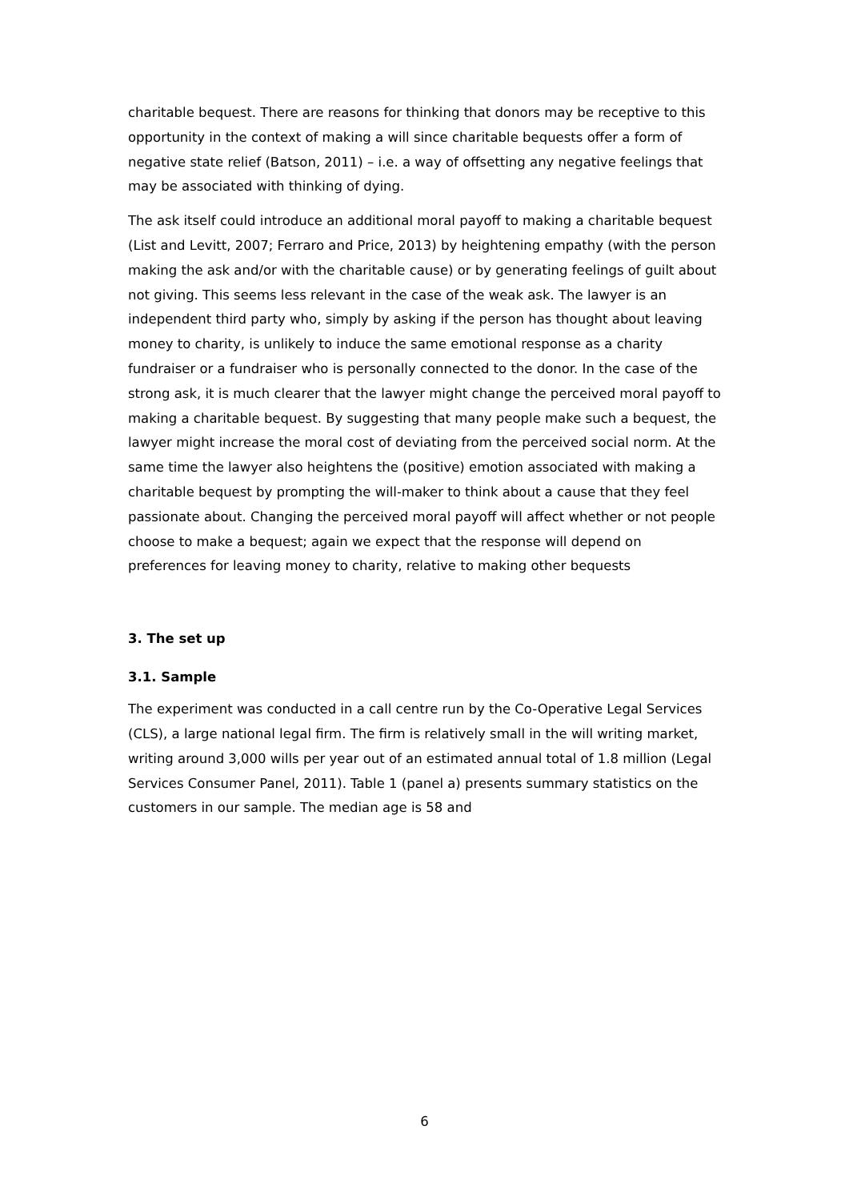charitable bequest. There are reasons for thinking that donors may be receptive to this opportunity in the context of making a will since charitable bequests offer a form of negative state relief (Batson, 2011) – i.e. a way of offsetting any negative feelings that may be associated with thinking of dying.
The ask itself could introduce an additional moral payoff to making a charitable bequest (List and Levitt, 2007; Ferraro and Price, 2013) by heightening empathy (with the person making the ask and/or with the charitable cause) or by generating feelings of guilt about not giving. This seems less relevant in the case of the weak ask. The lawyer is an independent third party who, simply by asking if the person has thought about leaving money to charity, is unlikely to induce the same emotional response as a charity fundraiser or a fundraiser who is personally connected to the donor. In the case of the strong ask, it is much clearer that the lawyer might change the perceived moral payoff to making a charitable bequest. By suggesting that many people make such a bequest, the lawyer might increase the moral cost of deviating from the perceived social norm. At the same time the lawyer also heightens the (positive) emotion associated with making a charitable bequest by prompting the will-maker to think about a cause that they feel passionate about. Changing the perceived moral payoff will affect whether or not people choose to make a bequest; again we expect that the response will depend on preferences for leaving money to charity, relative to making other bequests
3. The set up
3.1. Sample
The experiment was conducted in a call centre run by the Co-Operative Legal Services (CLS), a large national legal firm. The firm is relatively small in the will writing market, writing around 3,000 wills per year out of an estimated annual total of 1.8 million (Legal Services Consumer Panel, 2011). Table 1 (panel a) presents summary statistics on the customers in our sample. The median age is 58 and
6